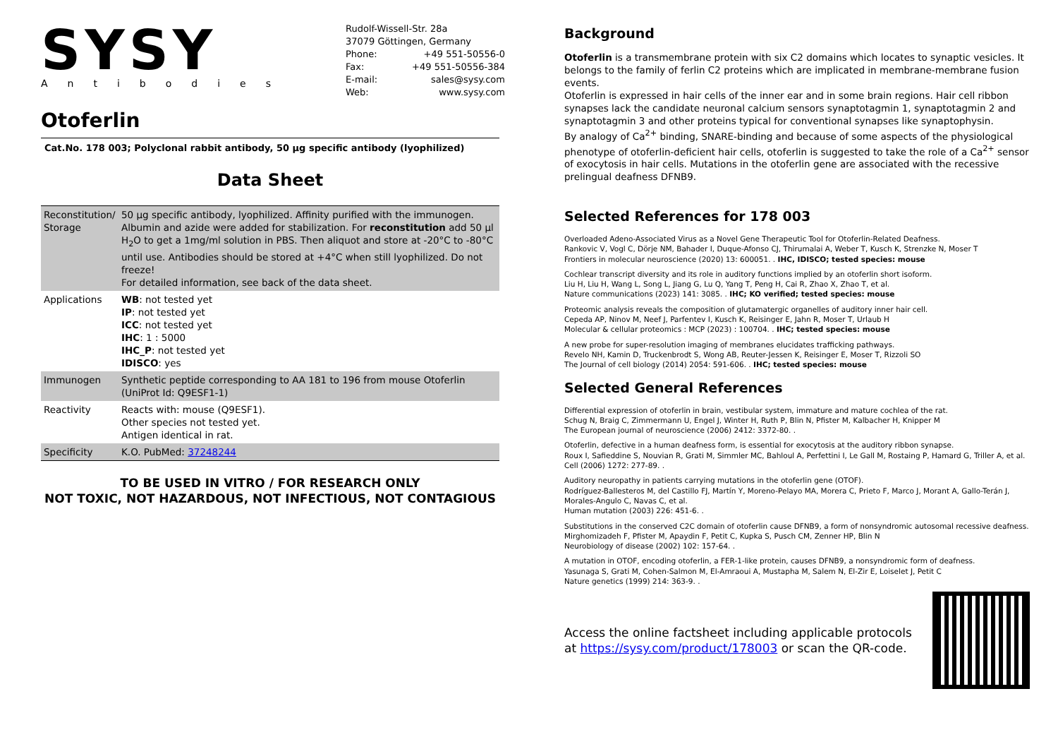SYSY
Antibodies
Rudolf-Wissell-Str. 28a
37079 Göttingen, Germany
Phone: +49 551-50556-0
Fax: +49 551-50556-384
E-mail: sales@sysy.com
Web: www.sysy.com
Otoferlin
Cat.No. 178 003; Polyclonal rabbit antibody, 50 µg specific antibody (lyophilized)
Data Sheet
| Reconstitution/ Storage | 50 µg specific antibody, lyophilized. Affinity purified with the immunogen. Albumin and azide were added for stabilization. For reconstitution add 50 µl H<sub>2</sub>O to get a 1mg/ml solution in PBS. Then aliquot and store at -20°C to -80°C until use. Antibodies should be stored at +4°C when still lyophilized. Do not freeze! For detailed information, see back of the data sheet. |
| Applications | WB : not tested yet IP : not tested yet ICC : not tested yet IHC : 1 : 5000 IHC_P : not tested yet IDISCO : yes |
| Immunogen | Synthetic peptide corresponding to AA 181 to 196 from mouse Otoferlin (UniProt Id: Q9ESF1-1) |
| Reactivity | Reacts with: mouse (Q9ESF1). Other species not tested yet. Antigen identical in rat. |
| Specificity | K.O. PubMed: 37248244 |
TO BE USED IN VITRO / FOR RESEARCH ONLY
NOT TOXIC, NOT HAZARDOUS, NOT INFECTIOUS, NOT CONTAGIOUS
Background
Otoferlin is a transmembrane protein with six C2 domains which locates to synaptic vesicles. It belongs to the family of ferlin C2 proteins which are implicated in membrane-membrane fusion events.
Otoferlin is expressed in hair cells of the inner ear and in some brain regions. Hair cell ribbon synapses lack the candidate neuronal calcium sensors synaptotagmin 1, synaptotagmin 2 and synaptotagmin 3 and other proteins typical for conventional synapses like synaptophysin.
By analogy of Ca<sup>2+</sup> binding, SNARE-binding and because of some aspects of the physiological phenotype of otoferlin-deficient hair cells, otoferlin is suggested to take the role of a Ca<sup>2+</sup> sensor of exocytosis in hair cells. Mutations in the otoferlin gene are associated with the recessive prelingual deafness DFNB9.
Selected References for 178 003
Overloaded Adeno-Associated Virus as a Novel Gene Therapeutic Tool for Otoferlin-Related Deafness.
Rankovic V, Vogl C, Dörje NM, Bahader I, Duque-Afonso CJ, Thirumalai A, Weber T, Kusch K, Strenzke N, Moser T
Frontiers in molecular neuroscience (2020) 13: 600051. . IHC, IDISCO; tested species: mouse
Cochlear transcript diversity and its role in auditory functions implied by an otoferlin short isoform.
Liu H, Liu H, Wang L, Song L, Jiang G, Lu Q, Yang T, Peng H, Cai R, Zhao X, Zhao T, et al.
Nature communications (2023) 141: 3085. . IHC; KO verified; tested species: mouse
Proteomic analysis reveals the composition of glutamatergic organelles of auditory inner hair cell.
Cepeda AP, Ninov M, Neef J, Parfentev I, Kusch K, Reisinger E, Jahn R, Moser T, Urlaub H
Molecular & cellular proteomics : MCP (2023) : 100704. . IHC; tested species: mouse
A new probe for super-resolution imaging of membranes elucidates trafficking pathways.
Revelo NH, Kamin D, Truckenbrodt S, Wong AB, Reuter-Jessen K, Reisinger E, Moser T, Rizzoli SO
The Journal of cell biology (2014) 2054: 591-606. . IHC; tested species: mouse
Selected General References
Differential expression of otoferlin in brain, vestibular system, immature and mature cochlea of the rat.
Schug N, Braig C, Zimmermann U, Engel J, Winter H, Ruth P, Blin N, Pfister M, Kalbacher H, Knipper M
The European journal of neuroscience (2006) 2412: 3372-80. .
Otoferlin, defective in a human deafness form, is essential for exocytosis at the auditory ribbon synapse.
Roux I, Safieddine S, Nouvian R, Grati M, Simmler MC, Bahloul A, Perfettini I, Le Gall M, Rostaing P, Hamard G, Triller A, et al.
Cell (2006) 1272: 277-89. .
Auditory neuropathy in patients carrying mutations in the otoferlin gene (OTOF).
Rodríguez-Ballesteros M, del Castillo FJ, Martín Y, Moreno-Pelayo MA, Morera C, Prieto F, Marco J, Morant A, Gallo-Terán J, Morales-Angulo C, Navas C, et al.
Human mutation (2003) 226: 451-6. .
Substitutions in the conserved C2C domain of otoferlin cause DFNB9, a form of nonsyndromic autosomal recessive deafness.
Mirghomizadeh F, Pfister M, Apaydin F, Petit C, Kupka S, Pusch CM, Zenner HP, Blin N
Neurobiology of disease (2002) 102: 157-64. .
A mutation in OTOF, encoding otoferlin, a FER-1-like protein, causes DFNB9, a nonsyndromic form of deafness.
Yasunaga S, Grati M, Cohen-Salmon M, El-Amraoui A, Mustapha M, Salem N, El-Zir E, Loiselet J, Petit C
Nature genetics (1999) 214: 363-9. .
Access the online factsheet including applicable protocols
at https://sysy.com/product/178003 or scan the QR-code.